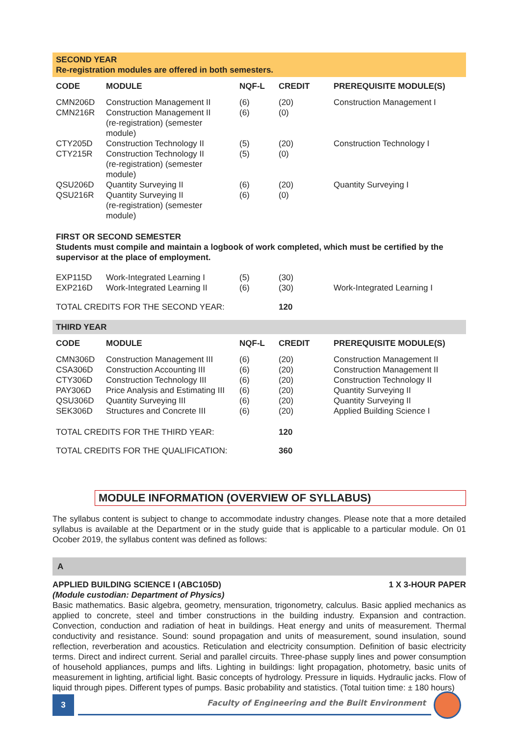SECOND YEAR
Re-registration modules are offered in both semesters.
| CODE | MODULE | NQF-L | CREDIT | PREREQUISITE MODULE(S) |
| --- | --- | --- | --- | --- |
| CMN206D | Construction Management II | (6) | (20) | Construction Management I |
| CMN216R | Construction Management II (re-registration) (semester module) | (6) | (0) | |
| CTY205D | Construction Technology II | (5) | (20) | Construction Technology I |
| CTY215R | Construction Technology II (re-registration) (semester module) | (5) | (0) | |
| QSU206D | Quantity Surveying II | (6) | (20) | Quantity Surveying I |
| QSU216R | Quantity Surveying II (re-registration) (semester module) | (6) | (0) | |
FIRST OR SECOND SEMESTER
Students must compile and maintain a logbook of work completed, which must be certified by the supervisor at the place of employment.
| EXP115D | Work-Integrated Learning I | (5) | (30) | |
| EXP216D | Work-Integrated Learning II | (6) | (30) | Work-Integrated Learning I |
| TOTAL CREDITS FOR THE SECOND YEAR: | | | 120 | |
THIRD YEAR
| CODE | MODULE | NQF-L | CREDIT | PREREQUISITE MODULE(S) |
| --- | --- | --- | --- | --- |
| CMN306D | Construction Management III | (6) | (20) | Construction Management II |
| CSA306D | Construction Accounting III | (6) | (20) | Construction Management II |
| CTY306D | Construction Technology III | (6) | (20) | Construction Technology II |
| PAY306D | Price Analysis and Estimating III | (6) | (20) | Quantity Surveying II |
| QSU306D | Quantity Surveying III | (6) | (20) | Quantity Surveying II |
| SEK306D | Structures and Concrete III | (6) | (20) | Applied Building Science I |
| TOTAL CREDITS FOR THE THIRD YEAR: | | | 120 | |
| TOTAL CREDITS FOR THE QUALIFICATION: | | | 360 | |
MODULE INFORMATION (OVERVIEW OF SYLLABUS)
The syllabus content is subject to change to accommodate industry changes. Please note that a more detailed syllabus is available at the Department or in the study guide that is applicable to a particular module. On 01 Ocober 2019, the syllabus content was defined as follows:
A
APPLIED BUILDING SCIENCE I (ABC105D) 1 X 3-HOUR PAPER
(Module custodian: Department of Physics)
Basic mathematics. Basic algebra, geometry, mensuration, trigonometry, calculus. Basic applied mechanics as applied to concrete, steel and timber constructions in the building industry. Expansion and contraction. Convection, conduction and radiation of heat in buildings. Heat energy and units of measurement. Thermal conductivity and resistance. Sound: sound propagation and units of measurement, sound insulation, sound reflection, reverberation and acoustics. Reticulation and electricity consumption. Definition of basic electricity terms. Direct and indirect current. Serial and parallel circuits. Three-phase supply lines and power consumption of household appliances, pumps and lifts. Lighting in buildings: light propagation, photometry, basic units of measurement in lighting, artificial light. Basic concepts of hydrology. Pressure in liquids. Hydraulic jacks. Flow of liquid through pipes. Different types of pumps. Basic probability and statistics. (Total tuition time: ± 180 hours)
3
Faculty of Engineering and the Built Environment